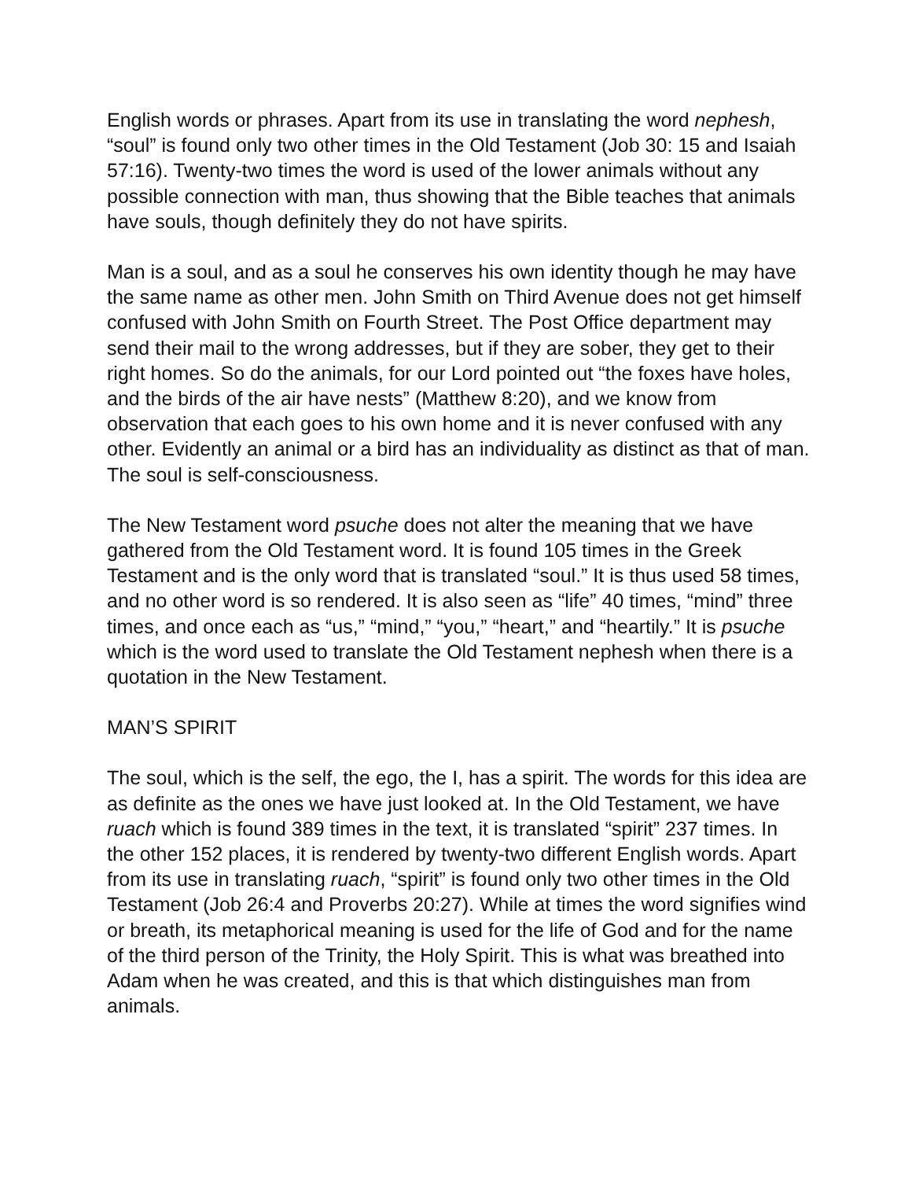English words or phrases. Apart from its use in translating the word nephesh, “soul” is found only two other times in the Old Testament (Job 30: 15 and Isaiah 57:16). Twenty-two times the word is used of the lower animals without any possible connection with man, thus showing that the Bible teaches that animals have souls, though definitely they do not have spirits.
Man is a soul, and as a soul he conserves his own identity though he may have the same name as other men. John Smith on Third Avenue does not get himself confused with John Smith on Fourth Street. The Post Office department may send their mail to the wrong addresses, but if they are sober, they get to their right homes. So do the animals, for our Lord pointed out “the foxes have holes, and the birds of the air have nests” (Matthew 8:20), and we know from observation that each goes to his own home and it is never confused with any other. Evidently an animal or a bird has an individuality as distinct as that of man. The soul is self-consciousness.
The New Testament word psuche does not alter the meaning that we have gathered from the Old Testament word. It is found 105 times in the Greek Testament and is the only word that is translated “soul.” It is thus used 58 times, and no other word is so rendered. It is also seen as “life” 40 times, “mind” three times, and once each as “us,” “mind,” “you,” “heart,” and “heartily.” It is psuche which is the word used to translate the Old Testament nephesh when there is a quotation in the New Testament.
MAN’S SPIRIT
The soul, which is the self, the ego, the I, has a spirit. The words for this idea are as definite as the ones we have just looked at. In the Old Testament, we have ruach which is found 389 times in the text, it is translated “spirit” 237 times. In the other 152 places, it is rendered by twenty-two different English words. Apart from its use in translating ruach, “spirit” is found only two other times in the Old Testament (Job 26:4 and Proverbs 20:27). While at times the word signifies wind or breath, its metaphorical meaning is used for the life of God and for the name of the third person of the Trinity, the Holy Spirit. This is what was breathed into Adam when he was created, and this is that which distinguishes man from animals.